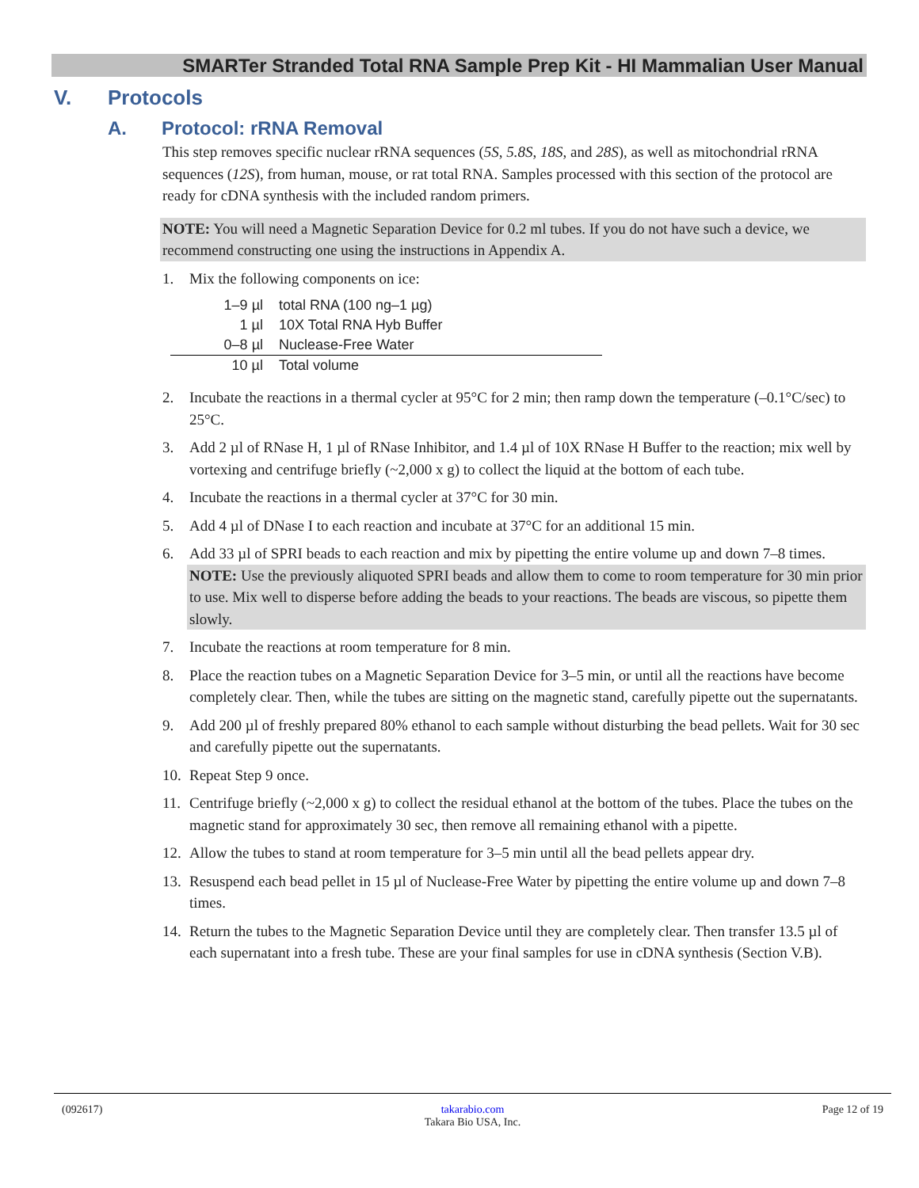SMARTer Stranded Total RNA Sample Prep Kit - HI Mammalian User Manual
V. Protocols
A. Protocol: rRNA Removal
This step removes specific nuclear rRNA sequences (5S, 5.8S, 18S, and 28S), as well as mitochondrial rRNA sequences (12S), from human, mouse, or rat total RNA. Samples processed with this section of the protocol are ready for cDNA synthesis with the included random primers.
NOTE: You will need a Magnetic Separation Device for 0.2 ml tubes. If you do not have such a device, we recommend constructing one using the instructions in Appendix A.
1. Mix the following components on ice:
| 1–9 µl | total RNA (100 ng–1 µg) |
| 1 µl | 10X Total RNA Hyb Buffer |
| 0–8 µl | Nuclease-Free Water |
| 10 µl | Total volume |
2. Incubate the reactions in a thermal cycler at 95°C for 2 min; then ramp down the temperature (–0.1°C/sec) to 25°C.
3. Add 2 µl of RNase H, 1 µl of RNase Inhibitor, and 1.4 µl of 10X RNase H Buffer to the reaction; mix well by vortexing and centrifuge briefly (~2,000 x g) to collect the liquid at the bottom of each tube.
4. Incubate the reactions in a thermal cycler at 37°C for 30 min.
5. Add 4 µl of DNase I to each reaction and incubate at 37°C for an additional 15 min.
6. Add 33 µl of SPRI beads to each reaction and mix by pipetting the entire volume up and down 7–8 times.
NOTE: Use the previously aliquoted SPRI beads and allow them to come to room temperature for 30 min prior to use. Mix well to disperse before adding the beads to your reactions. The beads are viscous, so pipette them slowly.
7. Incubate the reactions at room temperature for 8 min.
8. Place the reaction tubes on a Magnetic Separation Device for 3–5 min, or until all the reactions have become completely clear. Then, while the tubes are sitting on the magnetic stand, carefully pipette out the supernatants.
9. Add 200 µl of freshly prepared 80% ethanol to each sample without disturbing the bead pellets. Wait for 30 sec and carefully pipette out the supernatants.
10. Repeat Step 9 once.
11. Centrifuge briefly (~2,000 x g) to collect the residual ethanol at the bottom of the tubes. Place the tubes on the magnetic stand for approximately 30 sec, then remove all remaining ethanol with a pipette.
12. Allow the tubes to stand at room temperature for 3–5 min until all the bead pellets appear dry.
13. Resuspend each bead pellet in 15 µl of Nuclease-Free Water by pipetting the entire volume up and down 7–8 times.
14. Return the tubes to the Magnetic Separation Device until they are completely clear. Then transfer 13.5 µl of each supernatant into a fresh tube. These are your final samples for use in cDNA synthesis (Section V.B).
(092617) takarabio.com
Takara Bio USA, Inc.
Page 12 of 19